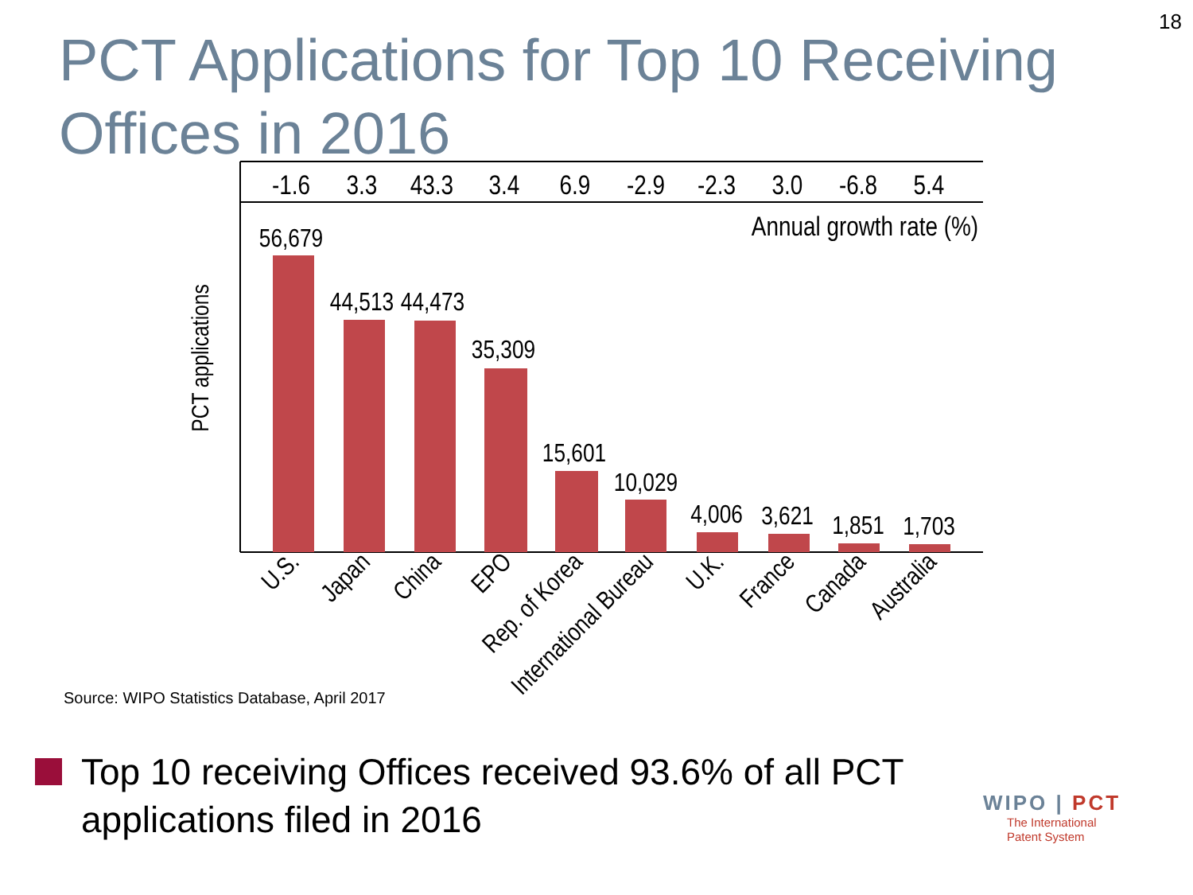18
PCT Applications for Top 10 Receiving
Offices in 2016
-1.6
3.3
43.3
3.4
6.9
-2.9
-2.3
3.0
-6.8
5.4
Annual growth rate (%)
PCT applications
56,679
44,513
44,473
35,309
15,601
10,029
4,006
3,621
1,851
1,703
U.S.
Japan
China
EPO
Rep. of Korea
International Bureau
U.K.
France
Canada
Australia
Source: WIPO Statistics Database, April 2017
Top 10 receiving Offices received 93.6% of all PCT applications filed in 2016
WIPO | PCT
The International
Patent System